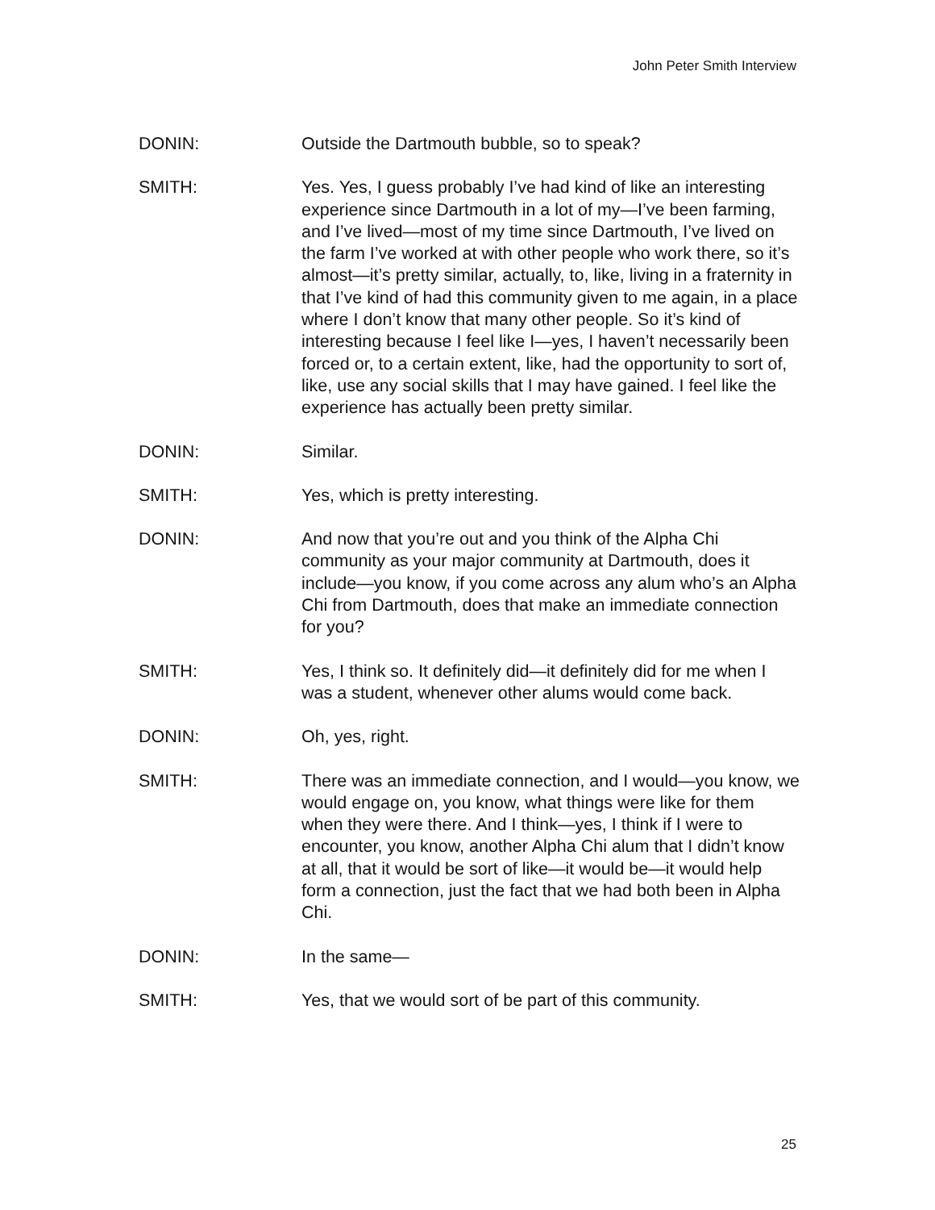John Peter Smith Interview
DONIN: Outside the Dartmouth bubble, so to speak?
SMITH: Yes. Yes, I guess probably I’ve had kind of like an interesting experience since Dartmouth in a lot of my—I’ve been farming, and I’ve lived—most of my time since Dartmouth, I’ve lived on the farm I’ve worked at with other people who work there, so it’s almost—it’s pretty similar, actually, to, like, living in a fraternity in that I’ve kind of had this community given to me again, in a place where I don’t know that many other people. So it’s kind of interesting because I feel like I—yes, I haven’t necessarily been forced or, to a certain extent, like, had the opportunity to sort of, like, use any social skills that I may have gained. I feel like the experience has actually been pretty similar.
DONIN: Similar.
SMITH: Yes, which is pretty interesting.
DONIN: And now that you’re out and you think of the Alpha Chi community as your major community at Dartmouth, does it include—you know, if you come across any alum who’s an Alpha Chi from Dartmouth, does that make an immediate connection for you?
SMITH: Yes, I think so. It definitely did—it definitely did for me when I was a student, whenever other alums would come back.
DONIN: Oh, yes, right.
SMITH: There was an immediate connection, and I would—you know, we would engage on, you know, what things were like for them when they were there. And I think—yes, I think if I were to encounter, you know, another Alpha Chi alum that I didn’t know at all, that it would be sort of like—it would be—it would help form a connection, just the fact that we had both been in Alpha Chi.
DONIN: In the same—
SMITH: Yes, that we would sort of be part of this community.
25